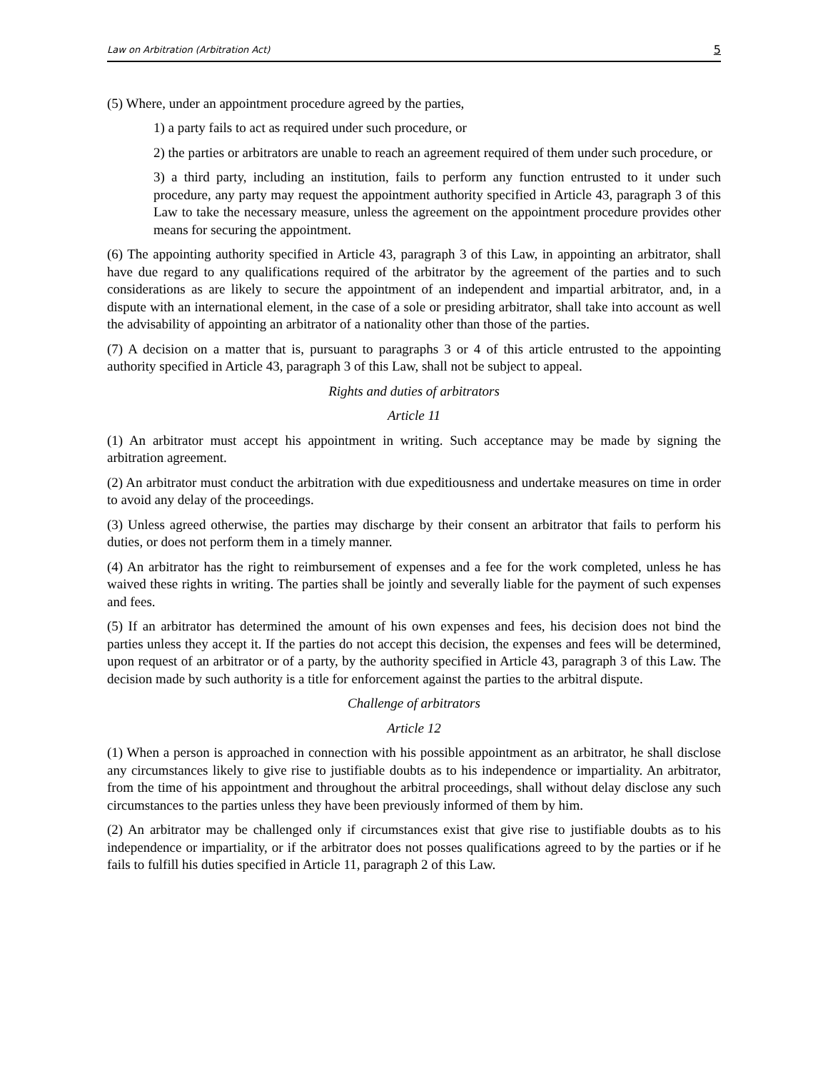Law on Arbitration (Arbitration Act) 5
(5) Where, under an appointment procedure agreed by the parties,
1) a party fails to act as required under such procedure, or
2) the parties or arbitrators are unable to reach an agreement required of them under such procedure, or
3) a third party, including an institution, fails to perform any function entrusted to it under such procedure, any party may request the appointment authority specified in Article 43, paragraph 3 of this Law to take the necessary measure, unless the agreement on the appointment procedure provides other means for securing the appointment.
(6) The appointing authority specified in Article 43, paragraph 3 of this Law, in appointing an arbitrator, shall have due regard to any qualifications required of the arbitrator by the agreement of the parties and to such considerations as are likely to secure the appointment of an independent and impartial arbitrator, and, in a dispute with an international element, in the case of a sole or presiding arbitrator, shall take into account as well the advisability of appointing an arbitrator of a nationality other than those of the parties.
(7) A decision on a matter that is, pursuant to paragraphs 3 or 4 of this article entrusted to the appointing authority specified in Article 43, paragraph 3 of this Law, shall not be subject to appeal.
Rights and duties of arbitrators
Article 11
(1) An arbitrator must accept his appointment in writing. Such acceptance may be made by signing the arbitration agreement.
(2) An arbitrator must conduct the arbitration with due expeditiousness and undertake measures on time in order to avoid any delay of the proceedings.
(3) Unless agreed otherwise, the parties may discharge by their consent an arbitrator that fails to perform his duties, or does not perform them in a timely manner.
(4) An arbitrator has the right to reimbursement of expenses and a fee for the work completed, unless he has waived these rights in writing. The parties shall be jointly and severally liable for the payment of such expenses and fees.
(5) If an arbitrator has determined the amount of his own expenses and fees, his decision does not bind the parties unless they accept it. If the parties do not accept this decision, the expenses and fees will be determined, upon request of an arbitrator or of a party, by the authority specified in Article 43, paragraph 3 of this Law. The decision made by such authority is a title for enforcement against the parties to the arbitral dispute.
Challenge of arbitrators
Article 12
(1) When a person is approached in connection with his possible appointment as an arbitrator, he shall disclose any circumstances likely to give rise to justifiable doubts as to his independence or impartiality. An arbitrator, from the time of his appointment and throughout the arbitral proceedings, shall without delay disclose any such circumstances to the parties unless they have been previously informed of them by him.
(2) An arbitrator may be challenged only if circumstances exist that give rise to justifiable doubts as to his independence or impartiality, or if the arbitrator does not posses qualifications agreed to by the parties or if he fails to fulfill his duties specified in Article 11, paragraph 2 of this Law.